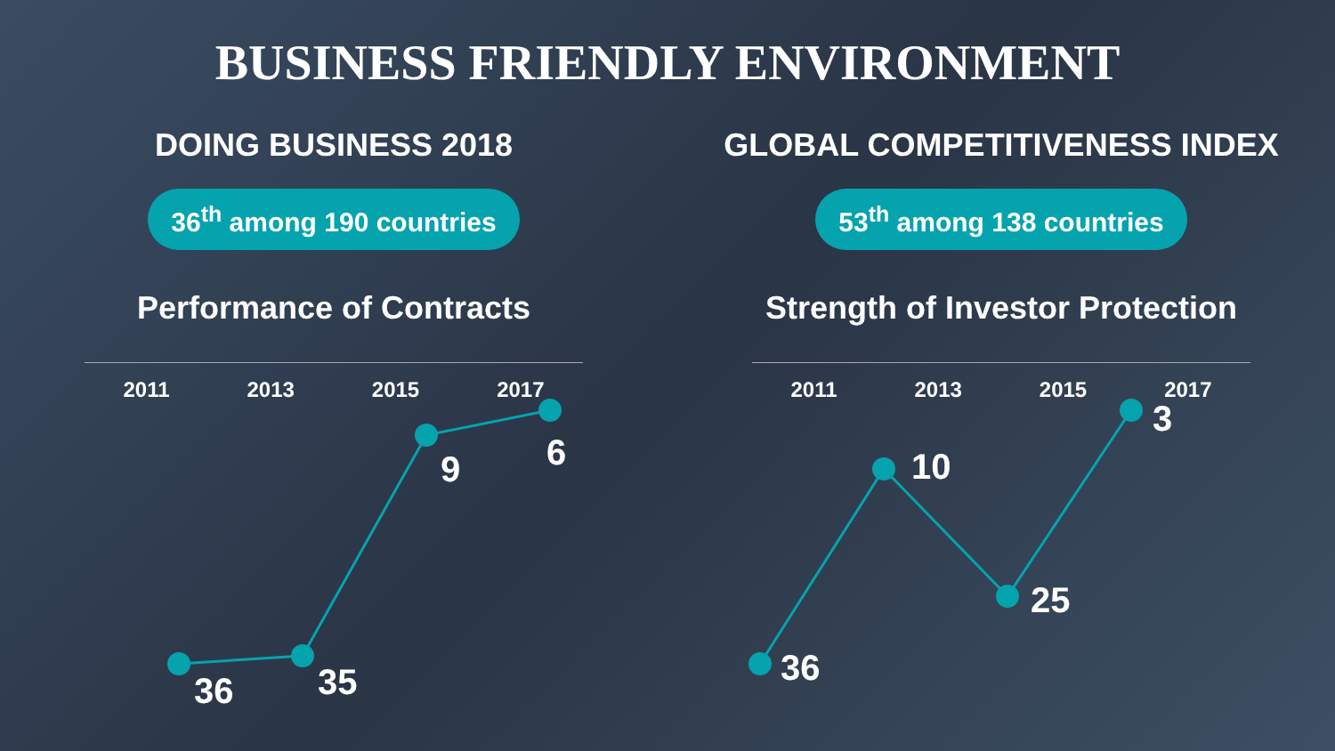BUSINESS FRIENDLY ENVIRONMENT
DOING BUSINESS 2018
36<sup>th</sup> among 190 countries
Performance of Contracts
2011 2013 2015 2017
GLOBAL COMPETITIVENESS INDEX
53<sup>th</sup> among 138 countries
Strength of Investor Protection
2011 2013 2015 2017
36 35
9 6
36
10
25
3